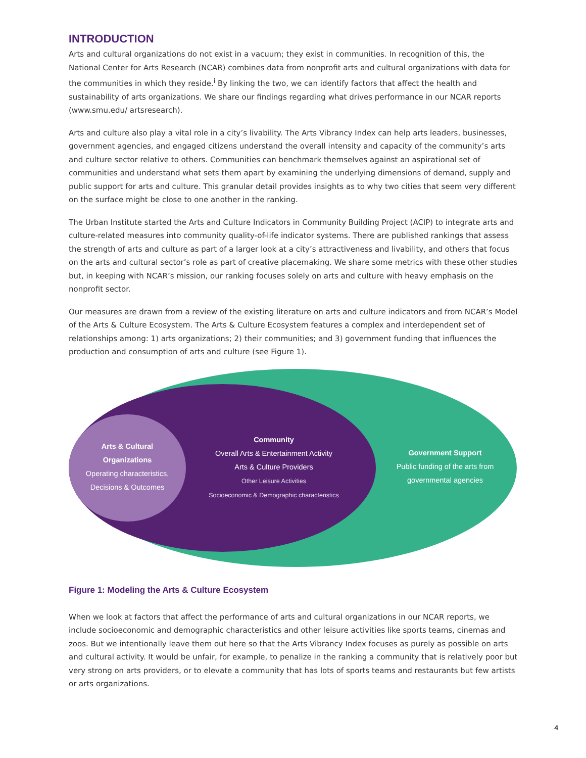INTRODUCTION
Arts and cultural organizations do not exist in a vacuum; they exist in communities. In recognition of this, the National Center for Arts Research (NCAR) combines data from nonprofit arts and cultural organizations with data for the communities in which they reside.<sup>i</sup> By linking the two, we can identify factors that affect the health and sustainability of arts organizations. We share our findings regarding what drives performance in our NCAR reports (www.smu.edu/ artsresearch).
Arts and culture also play a vital role in a city’s livability. The Arts Vibrancy Index can help arts leaders, businesses, government agencies, and engaged citizens understand the overall intensity and capacity of the community’s arts and culture sector relative to others. Communities can benchmark themselves against an aspirational set of communities and understand what sets them apart by examining the underlying dimensions of demand, supply and public support for arts and culture. This granular detail provides insights as to why two cities that seem very different on the surface might be close to one another in the ranking.
The Urban Institute started the Arts and Culture Indicators in Community Building Project (ACIP) to integrate arts and culture-related measures into community quality-of-life indicator systems. There are published rankings that assess the strength of arts and culture as part of a larger look at a city’s attractiveness and livability, and others that focus on the arts and cultural sector’s role as part of creative placemaking. We share some metrics with these other studies but, in keeping with NCAR’s mission, our ranking focuses solely on arts and culture with heavy emphasis on the nonprofit sector.
Our measures are drawn from a review of the existing literature on arts and culture indicators and from NCAR’s Model of the Arts & Culture Ecosystem. The Arts & Culture Ecosystem features a complex and interdependent set of relationships among: 1) arts organizations; 2) their communities; and 3) government funding that influences the production and consumption of arts and culture (see Figure 1).
Arts & Cultural Organizations
Operating characteristics, Decisions & Outcomes
Community
Overall Arts & Entertainment Activity
Arts & Culture Providers
Other Leisure Activities
Socioeconomic & Demographic characteristics
Government Support
Public funding of the arts from governmental agencies
Figure 1: Modeling the Arts & Culture Ecosystem
When we look at factors that affect the performance of arts and cultural organizations in our NCAR reports, we include socioeconomic and demographic characteristics and other leisure activities like sports teams, cinemas and zoos. But we intentionally leave them out here so that the Arts Vibrancy Index focuses as purely as possible on arts and cultural activity. It would be unfair, for example, to penalize in the ranking a community that is relatively poor but very strong on arts providers, or to elevate a community that has lots of sports teams and restaurants but few artists or arts organizations.
4